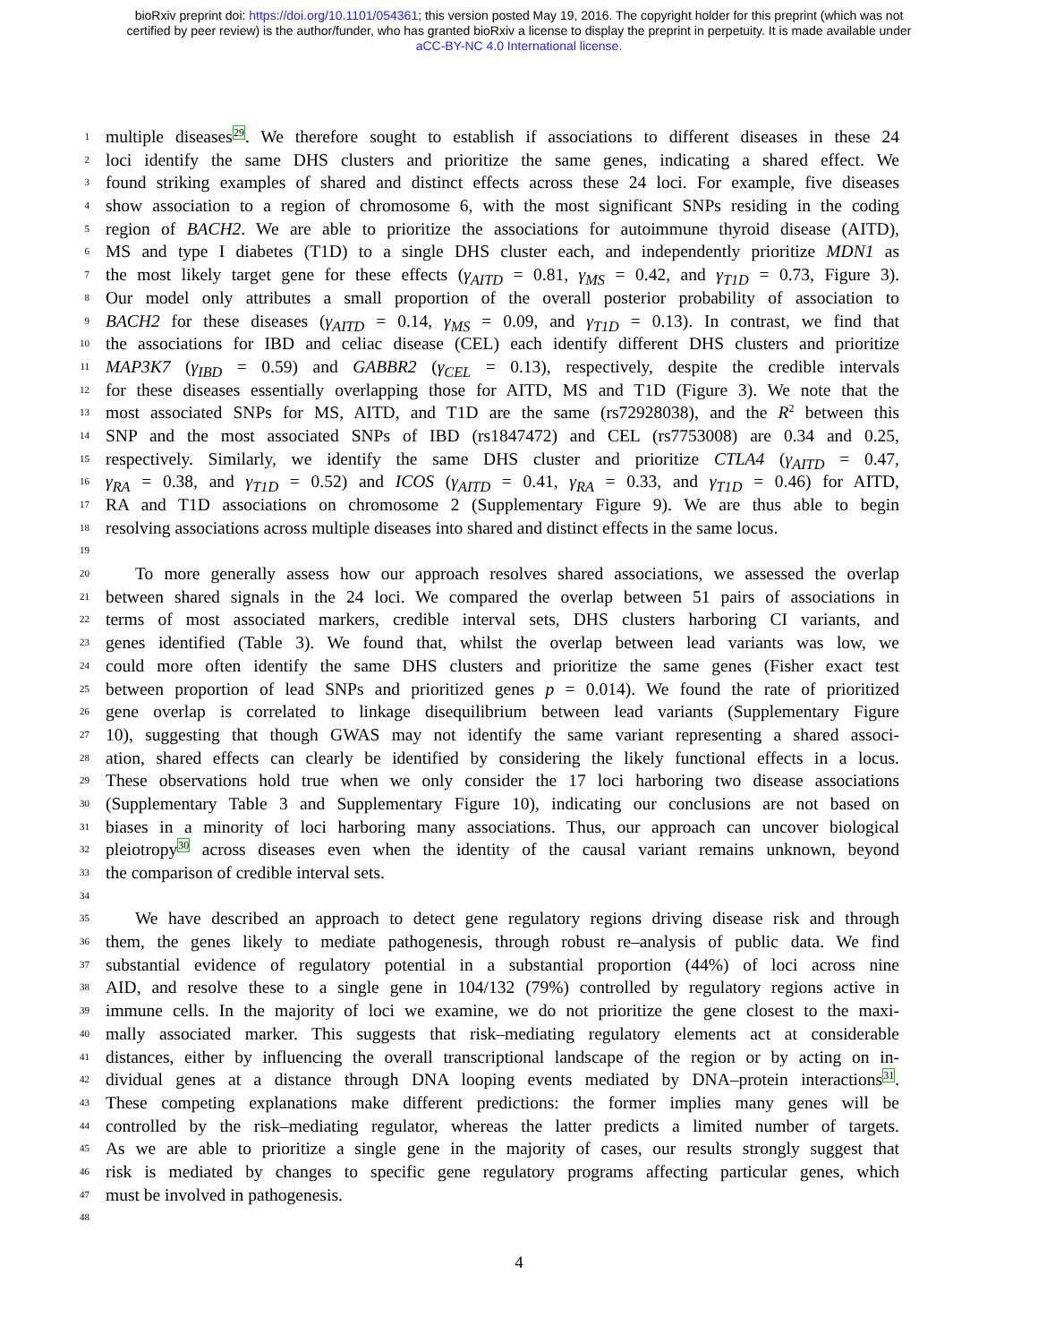bioRxiv preprint doi: https://doi.org/10.1101/054361; this version posted May 19, 2016. The copyright holder for this preprint (which was not
certified by peer review) is the author/funder, who has granted bioRxiv a license to display the preprint in perpetuity. It is made available under
aCC-BY-NC 4.0 International license.
1 multiple diseases<sup>29</sup>. We therefore sought to establish if associations to different diseases in these 24
2 loci identify the same DHS clusters and prioritize the same genes, indicating a shared effect. We
3 found striking examples of shared and distinct effects across these 24 loci. For example, five diseases
4 show association to a region of chromosome 6, with the most significant SNPs residing in the coding
5 region of BACH2. We are able to prioritize the associations for autoimmune thyroid disease (AITD),
6 MS and type I diabetes (T1D) to a single DHS cluster each, and independently prioritize MDN1 as
7 the most likely target gene for these effects (γ<sub>AITD</sub> = 0.81, γ<sub>MS</sub> = 0.42, and γ<sub>T1D</sub> = 0.73, Figure 3).
8 Our model only attributes a small proportion of the overall posterior probability of association to
9 BACH2 for these diseases (γ<sub>AITD</sub> = 0.14, γ<sub>MS</sub> = 0.09, and γ<sub>T1D</sub> = 0.13). In contrast, we find that
10 the associations for IBD and celiac disease (CEL) each identify different DHS clusters and prioritize
11 MAP3K7 (γ<sub>IBD</sub> = 0.59) and GABBR2 (γ<sub>CEL</sub> = 0.13), respectively, despite the credible intervals
12 for these diseases essentially overlapping those for AITD, MS and T1D (Figure 3). We note that the
13 most associated SNPs for MS, AITD, and T1D are the same (rs72928038), and the R<sup>2</sup> between this
14 SNP and the most associated SNPs of IBD (rs1847472) and CEL (rs7753008) are 0.34 and 0.25,
15 respectively. Similarly, we identify the same DHS cluster and prioritize CTLA4 (γ<sub>AITD</sub> = 0.47,
16 γ<sub>RA</sub> = 0.38, and γ<sub>T1D</sub> = 0.52) and ICOS (γ<sub>AITD</sub> = 0.41, γ<sub>RA</sub> = 0.33, and γ<sub>T1D</sub> = 0.46) for AITD,
17 RA and T1D associations on chromosome 2 (Supplementary Figure 9). We are thus able to begin
18 resolving associations across multiple diseases into shared and distinct effects in the same locus.
19
20 To more generally assess how our approach resolves shared associations, we assessed the overlap
21 between shared signals in the 24 loci. We compared the overlap between 51 pairs of associations in
22 terms of most associated markers, credible interval sets, DHS clusters harboring CI variants, and
23 genes identified (Table 3). We found that, whilst the overlap between lead variants was low, we
24 could more often identify the same DHS clusters and prioritize the same genes (Fisher exact test
25 between proportion of lead SNPs and prioritized genes p = 0.014). We found the rate of prioritized
26 gene overlap is correlated to linkage disequilibrium between lead variants (Supplementary Figure
27 10), suggesting that though GWAS may not identify the same variant representing a shared associ-
28 ation, shared effects can clearly be identified by considering the likely functional effects in a locus.
29 These observations hold true when we only consider the 17 loci harboring two disease associations
30 (Supplementary Table 3 and Supplementary Figure 10), indicating our conclusions are not based on
31 biases in a minority of loci harboring many associations. Thus, our approach can uncover biological
32 pleiotropy<sup>30</sup> across diseases even when the identity of the causal variant remains unknown, beyond
33 the comparison of credible interval sets.
34
35 We have described an approach to detect gene regulatory regions driving disease risk and through
36 them, the genes likely to mediate pathogenesis, through robust re–analysis of public data. We find
37 substantial evidence of regulatory potential in a substantial proportion (44%) of loci across nine
38 AID, and resolve these to a single gene in 104/132 (79%) controlled by regulatory regions active in
39 immune cells. In the majority of loci we examine, we do not prioritize the gene closest to the maxi-
40 mally associated marker. This suggests that risk–mediating regulatory elements act at considerable
41 distances, either by influencing the overall transcriptional landscape of the region or by acting on in-
42 dividual genes at a distance through DNA looping events mediated by DNA–protein interactions<sup>31</sup>.
43 These competing explanations make different predictions: the former implies many genes will be
44 controlled by the risk–mediating regulator, whereas the latter predicts a limited number of targets.
45 As we are able to prioritize a single gene in the majority of cases, our results strongly suggest that
46 risk is mediated by changes to specific gene regulatory programs affecting particular genes, which
47 must be involved in pathogenesis.
48
4